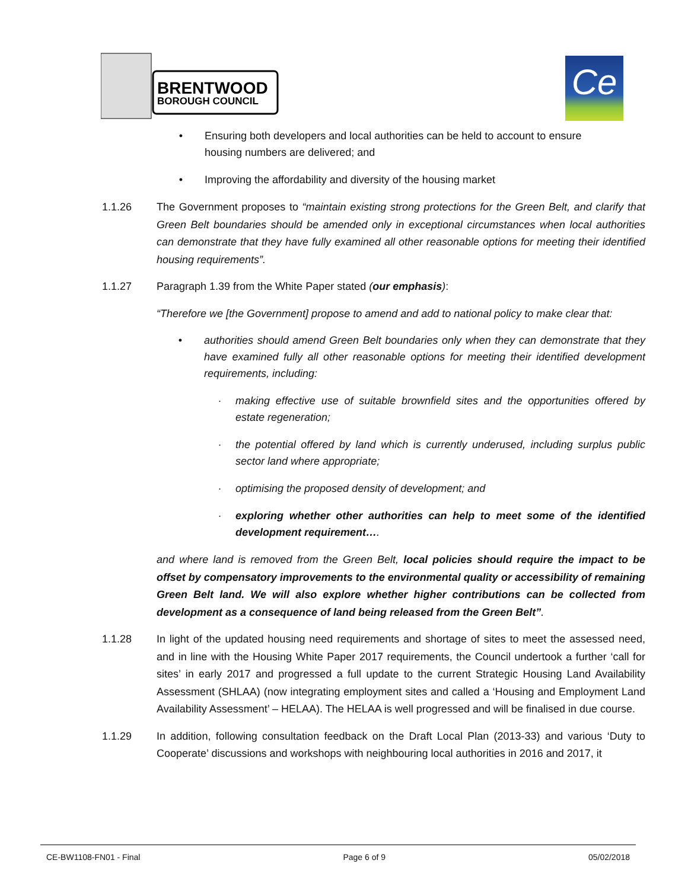BRENTWOOD
BOROUGH COUNCIL
Ce
• Ensuring both developers and local authorities can be held to account to ensure housing numbers are delivered; and
• Improving the affordability and diversity of the housing market
1.1.26 The Government proposes to “maintain existing strong protections for the Green Belt, and clarify that Green Belt boundaries should be amended only in exceptional circumstances when local authorities can demonstrate that they have fully examined all other reasonable options for meeting their identified housing requirements”.
1.1.27 Paragraph 1.39 from the White Paper stated (our emphasis):
“Therefore we [the Government] propose to amend and add to national policy to make clear that:
• authorities should amend Green Belt boundaries only when they can demonstrate that they have examined fully all other reasonable options for meeting their identified development requirements, including:
· making effective use of suitable brownfield sites and the opportunities offered by estate regeneration;
· the potential offered by land which is currently underused, including surplus public sector land where appropriate;
· optimising the proposed density of development; and
· exploring whether other authorities can help to meet some of the identified development requirement….
and where land is removed from the Green Belt, local policies should require the impact to be offset by compensatory improvements to the environmental quality or accessibility of remaining Green Belt land. We will also explore whether higher contributions can be collected from development as a consequence of land being released from the Green Belt”.
1.1.28 In light of the updated housing need requirements and shortage of sites to meet the assessed need, and in line with the Housing White Paper 2017 requirements, the Council undertook a further ‘call for sites’ in early 2017 and progressed a full update to the current Strategic Housing Land Availability Assessment (SHLAA) (now integrating employment sites and called a ‘Housing and Employment Land Availability Assessment’ – HELAA). The HELAA is well progressed and will be finalised in due course.
1.1.29 In addition, following consultation feedback on the Draft Local Plan (2013-33) and various ‘Duty to Cooperate’ discussions and workshops with neighbouring local authorities in 2016 and 2017, it
CE-BW1108-FN01 - Final Page 6 of 9 05/02/2018